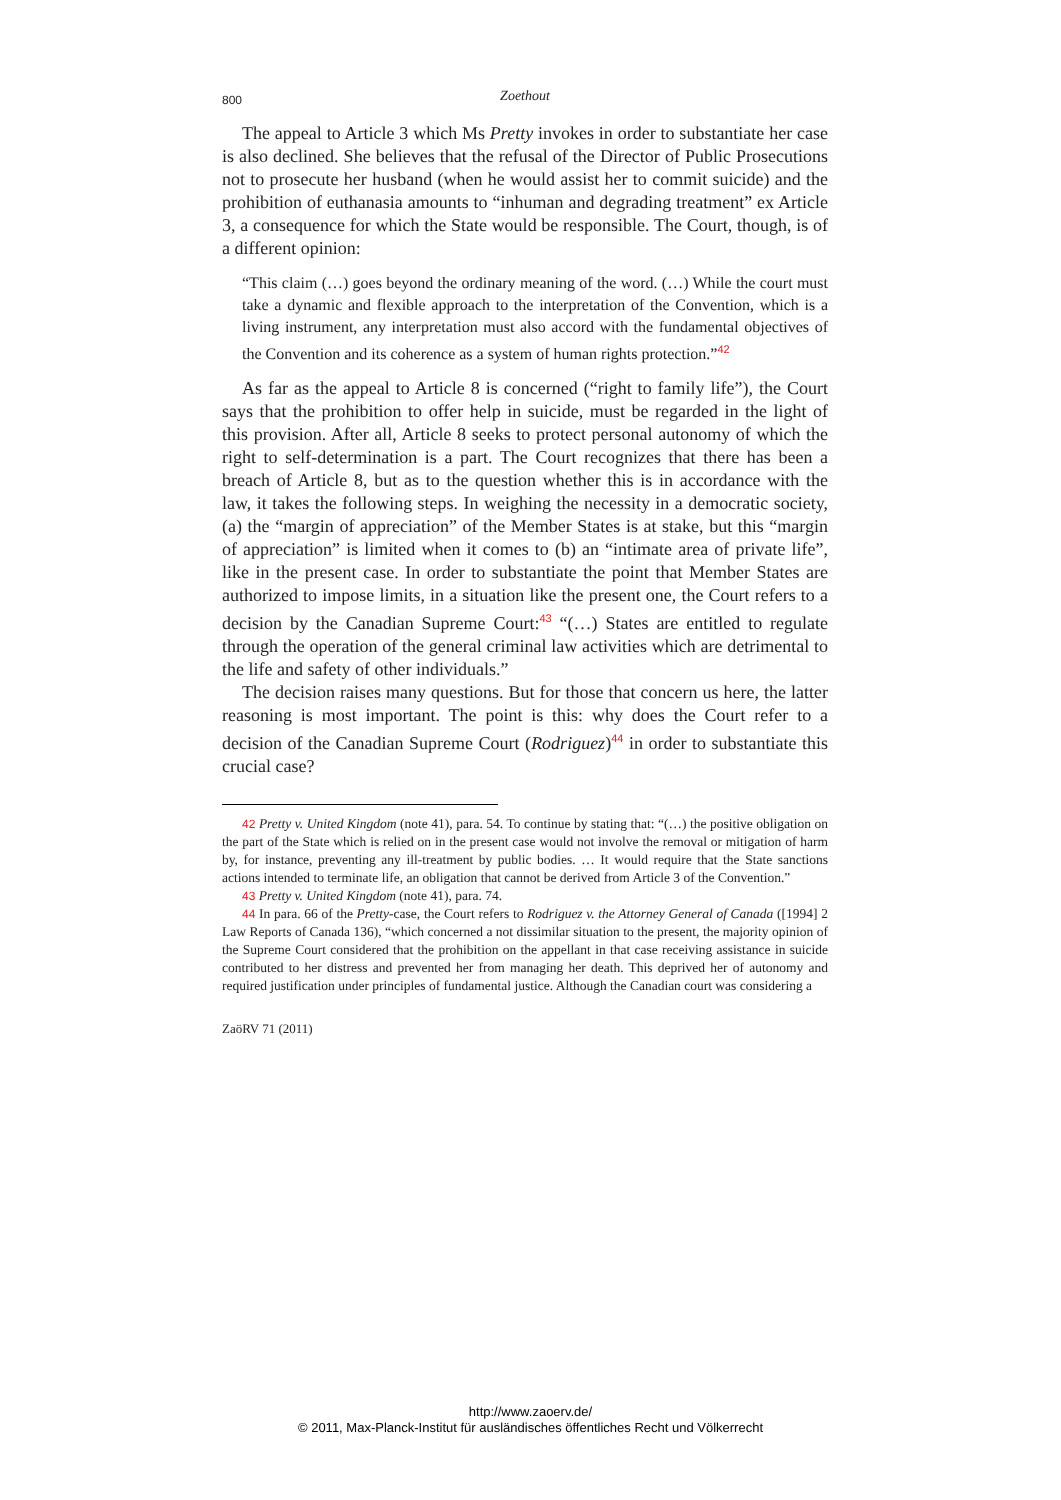800
Zoethout
The appeal to Article 3 which Ms Pretty invokes in order to substantiate her case is also declined. She believes that the refusal of the Director of Public Prosecutions not to prosecute her husband (when he would assist her to commit suicide) and the prohibition of euthanasia amounts to “inhuman and degrading treatment” ex Article 3, a consequence for which the State would be responsible. The Court, though, is of a different opinion:
“This claim (…) goes beyond the ordinary meaning of the word. (…) While the court must take a dynamic and flexible approach to the interpretation of the Convention, which is a living instrument, any interpretation must also accord with the fundamental objectives of the Convention and its coherence as a system of human rights protection.”<sup>42</sup>
As far as the appeal to Article 8 is concerned (“right to family life”), the Court says that the prohibition to offer help in suicide, must be regarded in the light of this provision. After all, Article 8 seeks to protect personal autonomy of which the right to self-determination is a part. The Court recognizes that there has been a breach of Article 8, but as to the question whether this is in accordance with the law, it takes the following steps. In weighing the necessity in a democratic society, (a) the “margin of appreciation” of the Member States is at stake, but this “margin of appreciation” is limited when it comes to (b) an “intimate area of private life”, like in the present case. In order to substantiate the point that Member States are authorized to impose limits, in a situation like the present one, the Court refers to a decision by the Canadian Supreme Court:<sup>43</sup> “(…) States are entitled to regulate through the operation of the general criminal law activities which are detrimental to the life and safety of other individuals.”
The decision raises many questions. But for those that concern us here, the latter reasoning is most important. The point is this: why does the Court refer to a decision of the Canadian Supreme Court (Rodriguez)<sup>44</sup> in order to substantiate this crucial case?
42 Pretty v. United Kingdom (note 41), para. 54. To continue by stating that: “(…) the positive obligation on the part of the State which is relied on in the present case would not involve the removal or mitigation of harm by, for instance, preventing any ill-treatment by public bodies. … It would require that the State sanctions actions intended to terminate life, an obligation that cannot be derived from Article 3 of the Convention.”
43 Pretty v. United Kingdom (note 41), para. 74.
44 In para. 66 of the Pretty-case, the Court refers to Rodriguez v. the Attorney General of Canada ([1994] 2 Law Reports of Canada 136), “which concerned a not dissimilar situation to the present, the majority opinion of the Supreme Court considered that the prohibition on the appellant in that case receiving assistance in suicide contributed to her distress and prevented her from managing her death. This deprived her of autonomy and required justification under principles of fundamental justice. Although the Canadian court was considering a
ZaöRV 71 (2011)
http://www.zaoerv.de/
© 2011, Max-Planck-Institut für ausländisches öffentliches Recht und Völkerrecht